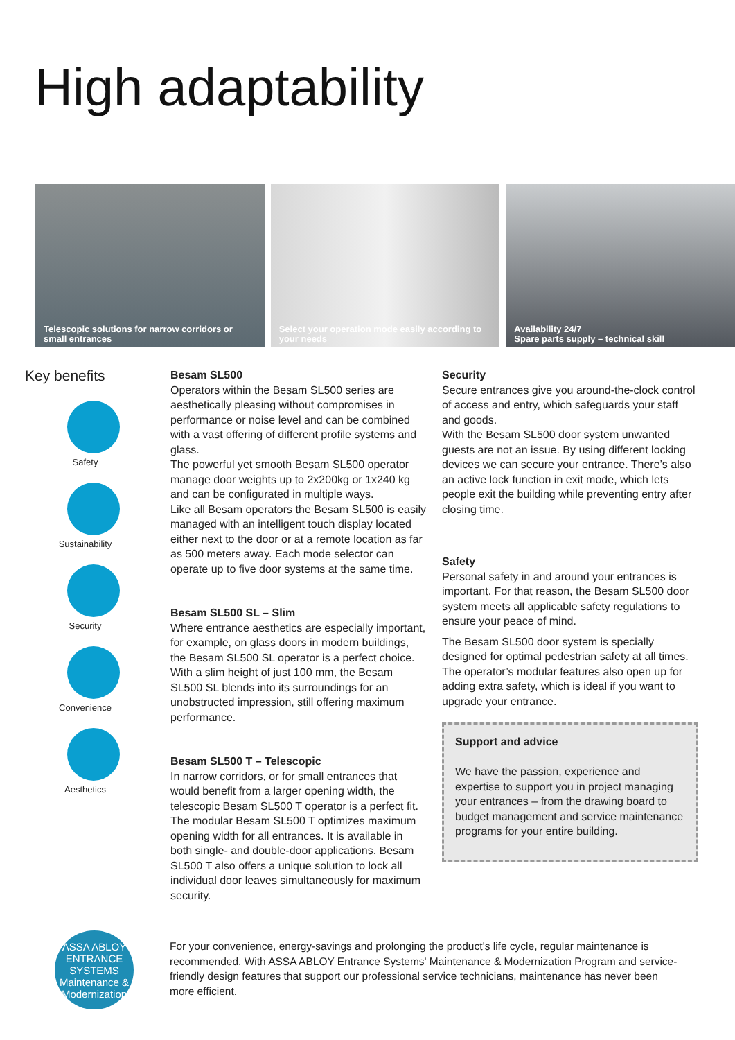High adaptability
Telescopic solutions for narrow corridors or small entrances
Select your operation mode easily according to your needs
Availability 24/7
Spare parts supply – technical skill
Key benefits
Safety
Sustainability
Security
Convenience
Aesthetics
Besam SL500
Operators within the Besam SL500 series are aesthetically pleasing without compromises in performance or noise level and can be combined with a vast offering of different profile systems and glass.
The powerful yet smooth Besam SL500 operator manage door weights up to 2x200kg or 1x240 kg and can be configurated in multiple ways.
Like all Besam operators the Besam SL500 is easily managed with an intelligent touch display located either next to the door or at a remote location as far as 500 meters away. Each mode selector can operate up to five door systems at the same time.
Besam SL500 SL – Slim
Where entrance aesthetics are especially important, for example, on glass doors in modern buildings, the Besam SL500 SL operator is a perfect choice. With a slim height of just 100 mm, the Besam SL500 SL blends into its surroundings for an unobstructed impression, still offering maximum performance.
Besam SL500 T – Telescopic
In narrow corridors, or for small entrances that would benefit from a larger opening width, the telescopic Besam SL500 T operator is a perfect fit. The modular Besam SL500 T optimizes maximum opening width for all entrances. It is available in both single- and double-door applications. Besam SL500 T also offers a unique solution to lock all individual door leaves simultaneously for maximum security.
Security
Secure entrances give you around-the-clock control of access and entry, which safeguards your staff and goods.
With the Besam SL500 door system unwanted guests are not an issue. By using different locking devices we can secure your entrance. There’s also an active lock function in exit mode, which lets people exit the building while preventing entry after closing time.
Safety
Personal safety in and around your entrances is important. For that reason, the Besam SL500 door system meets all applicable safety regulations to ensure your peace of mind.
The Besam SL500 door system is specially designed for optimal pedestrian safety at all times.
The operator’s modular features also open up for adding extra safety, which is ideal if you want to upgrade your entrance.
Support and advice
We have the passion, experience and expertise to support you in project managing your entrances – from the drawing board to budget management and service maintenance programs for your entire building.
ASSA ABLOY ENTRANCE SYSTEMS
Maintenance & Modernization
For your convenience, energy-savings and prolonging the product’s life cycle, regular maintenance is recommended. With ASSA ABLOY Entrance Systems' Maintenance & Modernization Program and service-friendly design features that support our professional service technicians, maintenance has never been more efficient.